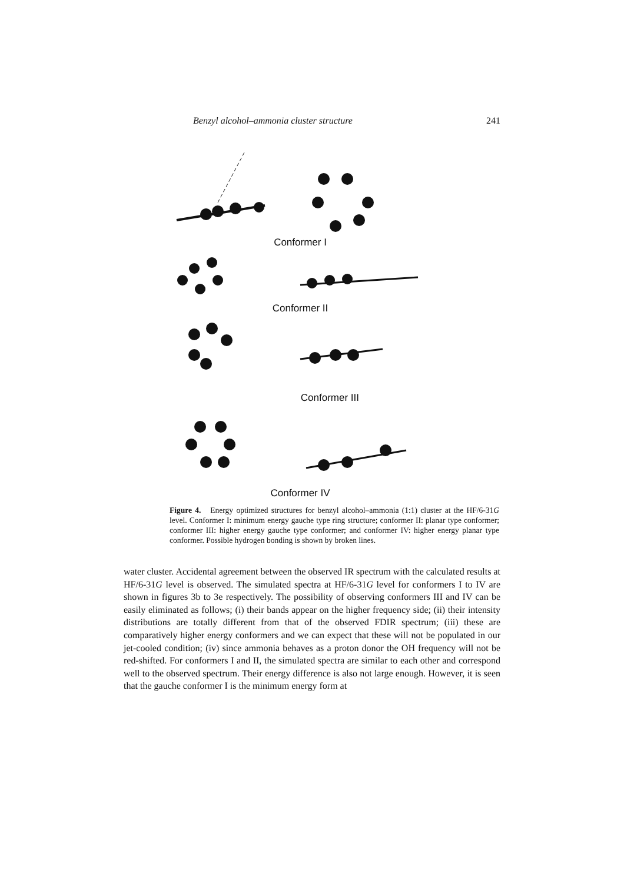Benzyl alcohol–ammonia cluster structure 241
Conformer I
Conformer II
Conformer III
Conformer IV
Figure 4. Energy optimized structures for benzyl alcohol–ammonia (1:1) cluster at the HF/6-31G level. Conformer I: minimum energy gauche type ring structure; conformer II: planar type conformer; conformer III: higher energy gauche type conformer; and conformer IV: higher energy planar type conformer. Possible hydrogen bonding is shown by broken lines.
water cluster. Accidental agreement between the observed IR spectrum with the calculated results at HF/6-31G level is observed. The simulated spectra at HF/6-31G level for conformers I to IV are shown in figures 3b to 3e respectively. The possibility of observing conformers III and IV can be easily eliminated as follows; (i) their bands appear on the higher frequency side; (ii) their intensity distributions are totally different from that of the observed FDIR spectrum; (iii) these are comparatively higher energy conformers and we can expect that these will not be populated in our jet-cooled condition; (iv) since ammonia behaves as a proton donor the OH frequency will not be red-shifted. For conformers I and II, the simulated spectra are similar to each other and correspond well to the observed spectrum. Their energy difference is also not large enough. However, it is seen that the gauche conformer I is the minimum energy form at